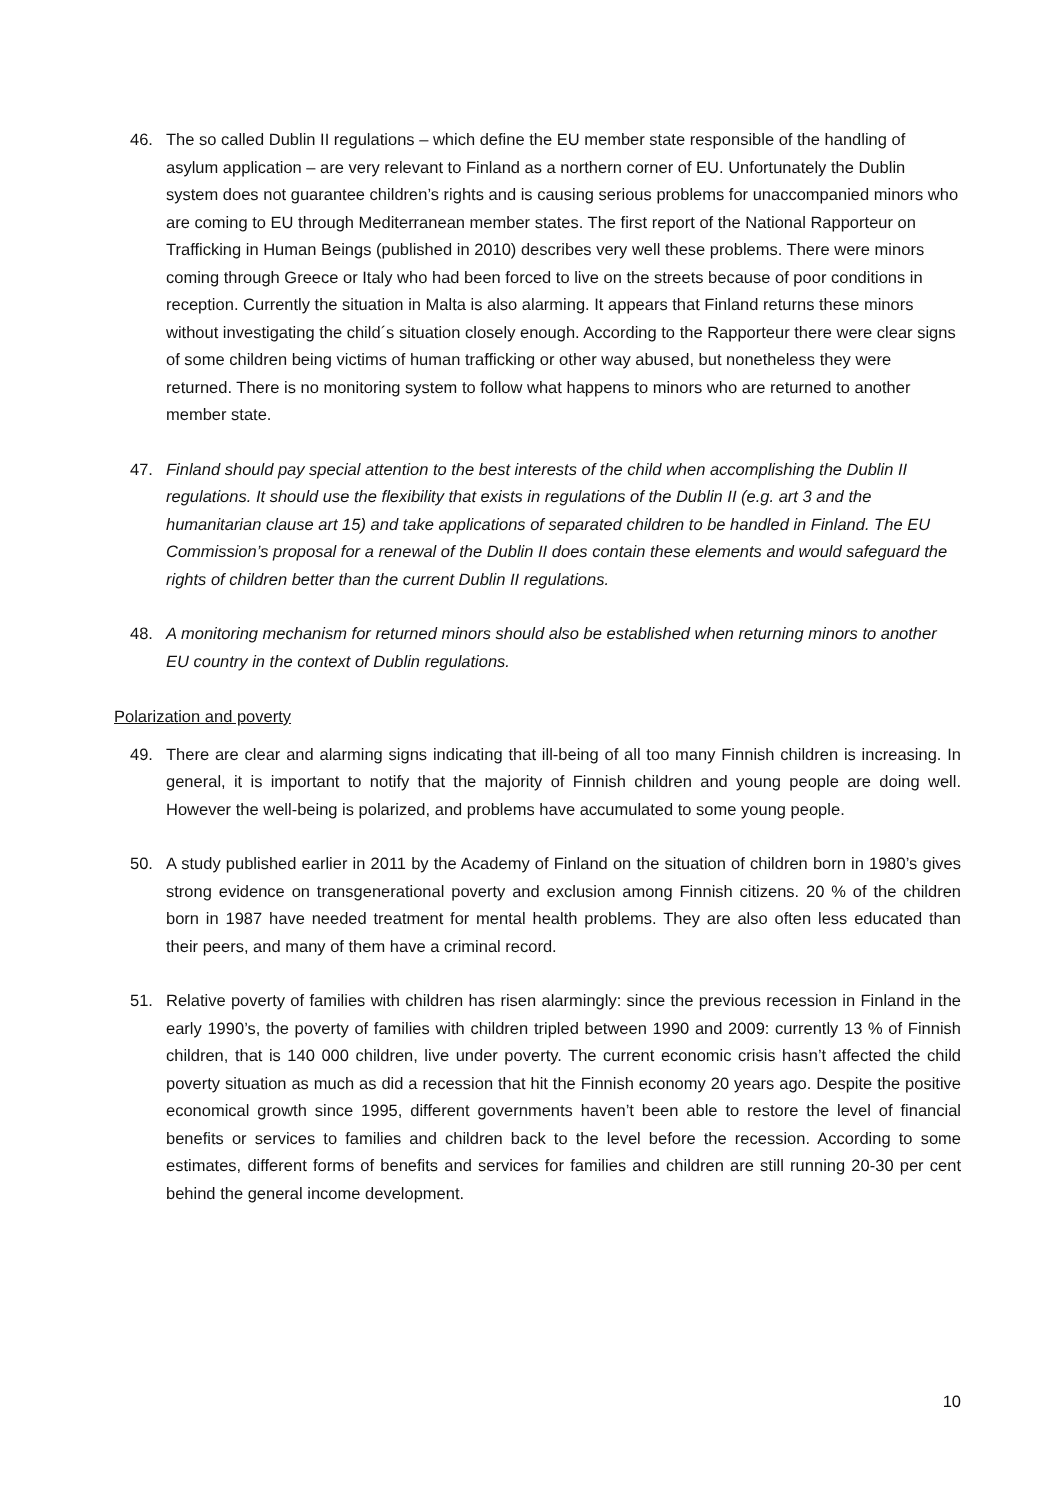46. The so called Dublin II regulations – which define the EU member state responsible of the handling of asylum application – are very relevant to Finland as a northern corner of EU. Unfortunately the Dublin system does not guarantee children’s rights and is causing serious problems for unaccompanied minors who are coming to EU through Mediterranean member states. The first report of the National Rapporteur on Trafficking in Human Beings (published in 2010) describes very well these problems. There were minors coming through Greece or Italy who had been forced to live on the streets because of poor conditions in reception. Currently the situation in Malta is also alarming. It appears that Finland returns these minors without investigating the child´s situation closely enough. According to the Rapporteur there were clear signs of some children being victims of human trafficking or other way abused, but nonetheless they were returned. There is no monitoring system to follow what happens to minors who are returned to another member state.
47. Finland should pay special attention to the best interests of the child when accomplishing the Dublin II regulations. It should use the flexibility that exists in regulations of the Dublin II (e.g. art 3 and the humanitarian clause art 15) and take applications of separated children to be handled in Finland. The EU Commission’s proposal for a renewal of the Dublin II does contain these elements and would safeguard the rights of children better than the current Dublin II regulations.
48. A monitoring mechanism for returned minors should also be established when returning minors to another EU country in the context of Dublin regulations.
Polarization and poverty
49. There are clear and alarming signs indicating that ill-being of all too many Finnish children is increasing. In general, it is important to notify that the majority of Finnish children and young people are doing well. However the well-being is polarized, and problems have accumulated to some young people.
50. A study published earlier in 2011 by the Academy of Finland on the situation of children born in 1980’s gives strong evidence on transgenerational poverty and exclusion among Finnish citizens. 20 % of the children born in 1987 have needed treatment for mental health problems. They are also often less educated than their peers, and many of them have a criminal record.
51. Relative poverty of families with children has risen alarmingly: since the previous recession in Finland in the early 1990’s, the poverty of families with children tripled between 1990 and 2009: currently 13 % of Finnish children, that is 140 000 children, live under poverty. The current economic crisis hasn’t affected the child poverty situation as much as did a recession that hit the Finnish economy 20 years ago. Despite the positive economical growth since 1995, different governments haven’t been able to restore the level of financial benefits or services to families and children back to the level before the recession. According to some estimates, different forms of benefits and services for families and children are still running 20-30 per cent behind the general income development.
10